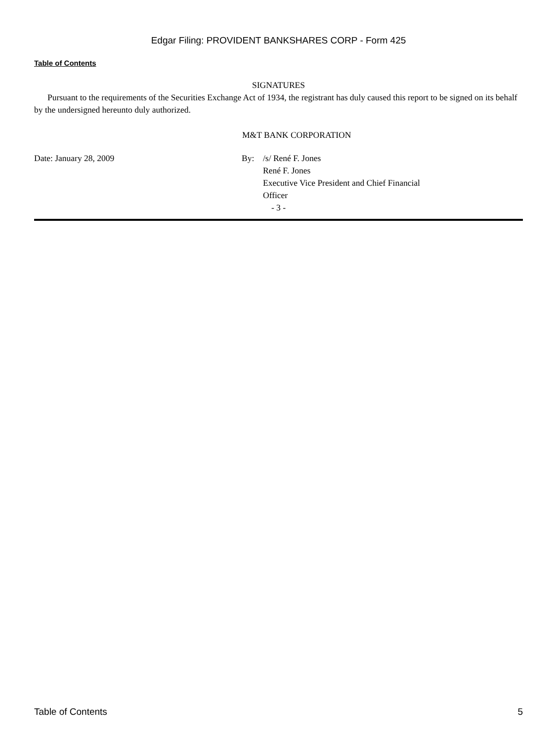Edgar Filing: PROVIDENT BANKSHARES CORP - Form 425
Table of Contents
SIGNATURES
Pursuant to the requirements of the Securities Exchange Act of 1934, the registrant has duly caused this report to be signed on its behalf by the undersigned hereunto duly authorized.
M&T BANK CORPORATION
Date: January 28, 2009 By: /s/ René F. Jones
René F. Jones
Executive Vice President and Chief Financial
Officer
- 3 -
Table of Contents 5